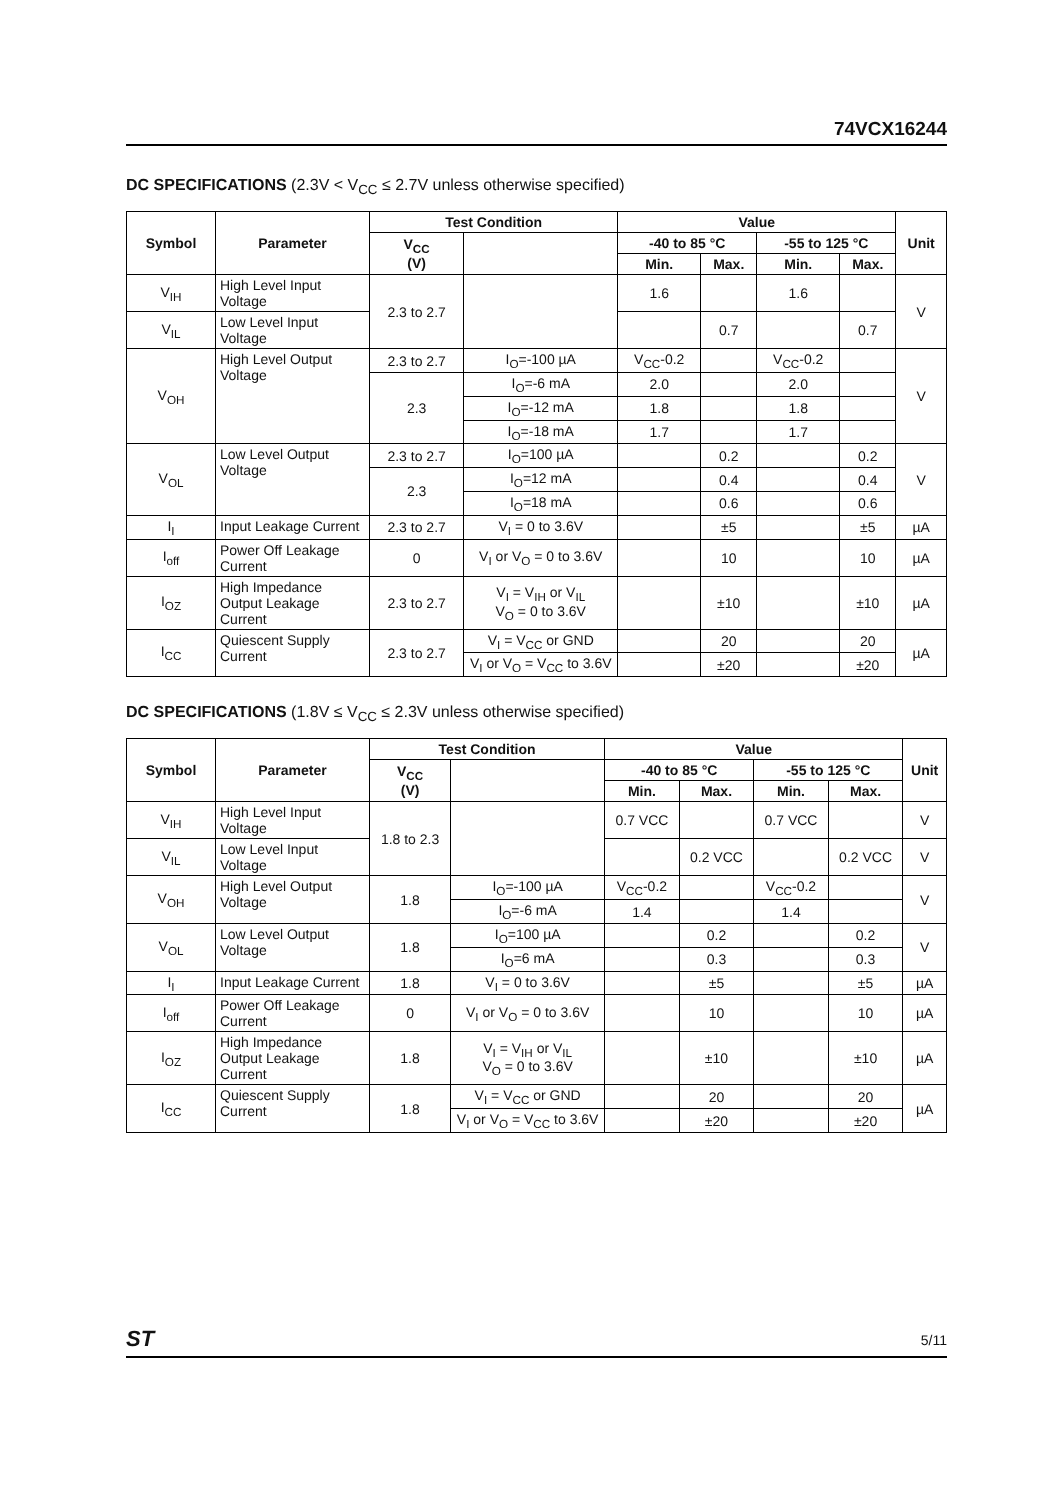74VCX16244
DC SPECIFICATIONS (2.3V < V<sub>CC</sub> ≤ 2.7V unless otherwise specified)
| Symbol | Parameter | Test Condition | | Value | | | | Unit |
| --- | --- | --- | --- | --- | --- | --- | --- | --- |
| | | V<sub>CC</sub> (V) | | -40 to 85 °C | | -55 to 125 °C | | |
| | | | | Min. | Max. | Min. | Max. | |
| V<sub>IH</sub> | High Level Input Voltage | 2.3 to 2.7 | | 1.6 | | 1.6 | | V |
| V<sub>IL</sub> | Low Level Input Voltage | | | | 0.7 | | 0.7 | |
| V<sub>OH</sub> | High Level Output Voltage | 2.3 to 2.7 | I<sub>O</sub>=-100 µA | V<sub>CC</sub>-0.2 | | V<sub>CC</sub>-0.2 | | V |
| | | 2.3 | I<sub>O</sub>=-6 mA | 2.0 | | 2.0 | | |
| | | | I<sub>O</sub>=-12 mA | 1.8 | | 1.8 | | |
| | | | I<sub>O</sub>=-18 mA | 1.7 | | 1.7 | | |
| V<sub>OL</sub> | Low Level Output Voltage | 2.3 to 2.7 | I<sub>O</sub>=100 µA | | 0.2 | | 0.2 | V |
| | | 2.3 | I<sub>O</sub>=12 mA | | 0.4 | | 0.4 | |
| | | | I<sub>O</sub>=18 mA | | 0.6 | | 0.6 | |
| I<sub>I</sub> | Input Leakage Current | 2.3 to 2.7 | V<sub>I</sub> = 0 to 3.6V | | ±5 | | ±5 | µA |
| I<sub>off</sub> | Power Off Leakage Current | 0 | V<sub>I</sub> or V<sub>O</sub> = 0 to 3.6V | | 10 | | 10 | µA |
| I<sub>OZ</sub> | High Impedance Output Leakage Current | 2.3 to 2.7 | V<sub>I</sub> = V<sub>IH</sub> or V<sub>IL</sub> V<sub>O</sub> = 0 to 3.6V | | ±10 | | ±10 | µA |
| I<sub>CC</sub> | Quiescent Supply Current | 2.3 to 2.7 | V<sub>I</sub> = V<sub>CC</sub> or GND | | 20 | | 20 | µA |
| | | | V<sub>I</sub> or V<sub>O</sub> = V<sub>CC</sub> to 3.6V | | ±20 | | ±20 | |
DC SPECIFICATIONS (1.8V ≤ V<sub>CC</sub> ≤ 2.3V unless otherwise specified)
| Symbol | Parameter | Test Condition | | Value | | | | Unit |
| --- | --- | --- | --- | --- | --- | --- | --- | --- |
| | | V<sub>CC</sub> (V) | | -40 to 85 °C | | -55 to 125 °C | | |
| | | | | Min. | Max. | Min. | Max. | |
| V<sub>IH</sub> | High Level Input Voltage | 1.8 to 2.3 | | 0.7 VCC | | 0.7 VCC | | V |
| V<sub>IL</sub> | Low Level Input Voltage | | | | 0.2 VCC | | 0.2 VCC | V |
| V<sub>OH</sub> | High Level Output Voltage | 1.8 | I<sub>O</sub>=-100 µA | V<sub>CC</sub>-0.2 | | V<sub>CC</sub>-0.2 | | V |
| | | | I<sub>O</sub>=-6 mA | 1.4 | | 1.4 | | |
| V<sub>OL</sub> | Low Level Output Voltage | 1.8 | I<sub>O</sub>=100 µA | | 0.2 | | 0.2 | V |
| | | | I<sub>O</sub>=6 mA | | 0.3 | | 0.3 | |
| I<sub>I</sub> | Input Leakage Current | 1.8 | V<sub>I</sub> = 0 to 3.6V | | ±5 | | ±5 | µA |
| I<sub>off</sub> | Power Off Leakage Current | 0 | V<sub>I</sub> or V<sub>O</sub> = 0 to 3.6V | | 10 | | 10 | µA |
| I<sub>OZ</sub> | High Impedance Output Leakage Current | 1.8 | V<sub>I</sub> = V<sub>IH</sub> or V<sub>IL</sub> V<sub>O</sub> = 0 to 3.6V | | ±10 | | ±10 | µA |
| I<sub>CC</sub> | Quiescent Supply Current | 1.8 | V<sub>I</sub> = V<sub>CC</sub> or GND | | 20 | | 20 | µA |
| | | | V<sub>I</sub> or V<sub>O</sub> = V<sub>CC</sub> to 3.6V | | ±20 | | ±20 | |
ST 5/11